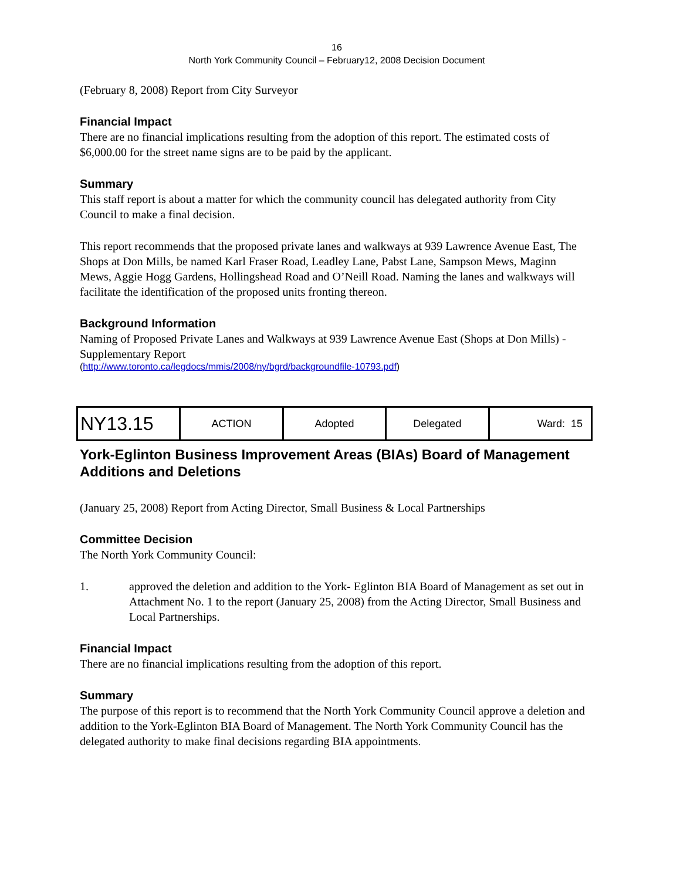16
North York Community Council – February12, 2008 Decision Document
(February 8, 2008) Report from City Surveyor
Financial Impact
There are no financial implications resulting from the adoption of this report. The estimated costs of $6,000.00 for the street name signs are to be paid by the applicant.
Summary
This staff report is about a matter for which the community council has delegated authority from City Council to make a final decision.
This report recommends that the proposed private lanes and walkways at 939 Lawrence Avenue East, The Shops at Don Mills, be named Karl Fraser Road, Leadley Lane, Pabst Lane, Sampson Mews, Maginn Mews, Aggie Hogg Gardens, Hollingshead Road and O’Neill Road. Naming the lanes and walkways will facilitate the identification of the proposed units fronting thereon.
Background Information
Naming of Proposed Private Lanes and Walkways at 939 Lawrence Avenue East (Shops at Don Mills) - Supplementary Report
(http://www.toronto.ca/legdocs/mmis/2008/ny/bgrd/backgroundfile-10793.pdf)
| NY13.15 | ACTION | Adopted | Delegated | Ward: 15 |
York-Eglinton Business Improvement Areas (BIAs) Board of Management Additions and Deletions
(January 25, 2008) Report from Acting Director, Small Business & Local Partnerships
Committee Decision
The North York Community Council:
1. approved the deletion and addition to the York- Eglinton BIA Board of Management as set out in Attachment No. 1 to the report (January 25, 2008) from the Acting Director, Small Business and Local Partnerships.
Financial Impact
There are no financial implications resulting from the adoption of this report.
Summary
The purpose of this report is to recommend that the North York Community Council approve a deletion and addition to the York-Eglinton BIA Board of Management. The North York Community Council has the delegated authority to make final decisions regarding BIA appointments.